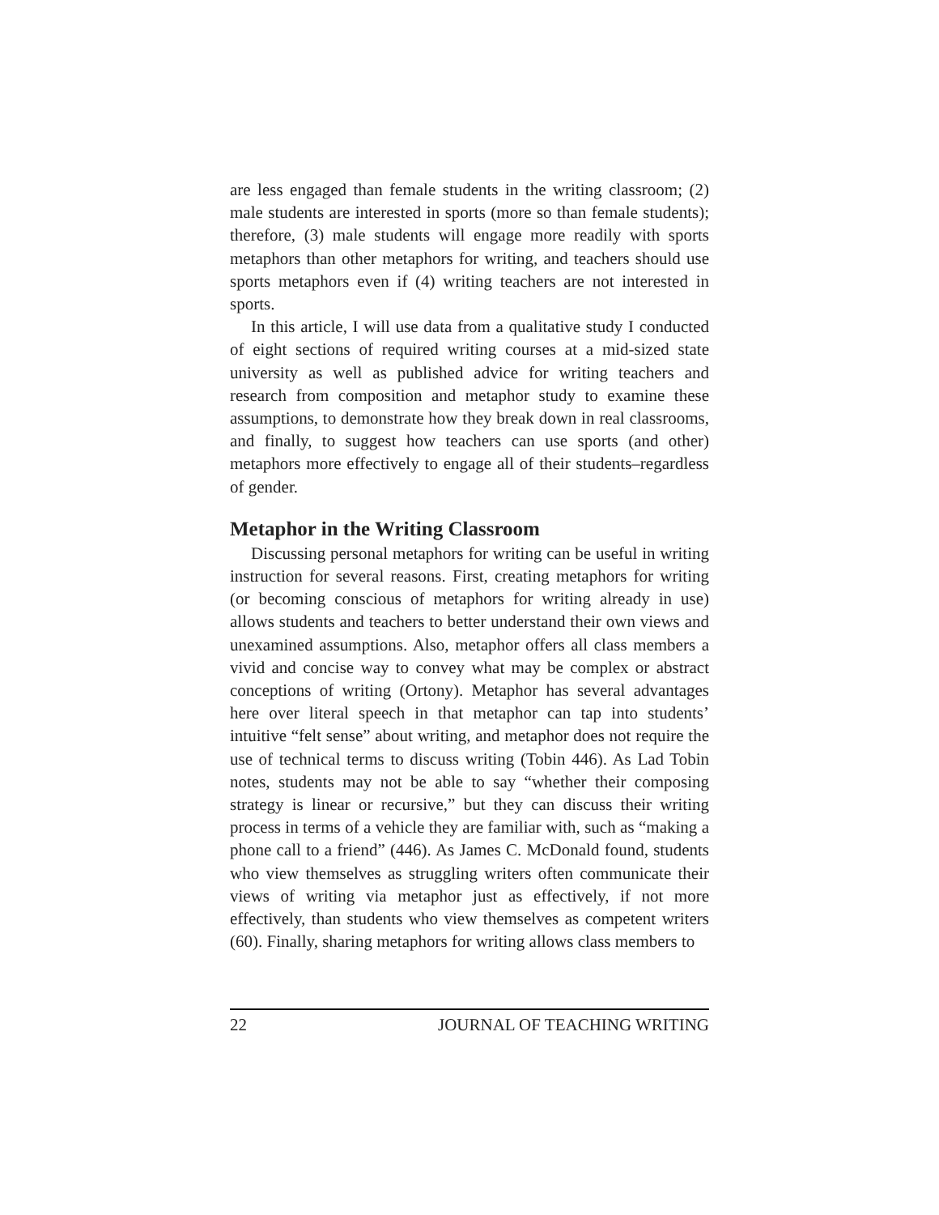are less engaged than female students in the writing classroom; (2) male students are interested in sports (more so than female students); therefore, (3) male students will engage more readily with sports metaphors than other metaphors for writing, and teachers should use sports metaphors even if (4) writing teachers are not interested in sports.
In this article, I will use data from a qualitative study I conducted of eight sections of required writing courses at a mid-sized state university as well as published advice for writing teachers and research from composition and metaphor study to examine these assumptions, to demonstrate how they break down in real classrooms, and finally, to suggest how teachers can use sports (and other) metaphors more effectively to engage all of their students–regardless of gender.
Metaphor in the Writing Classroom
Discussing personal metaphors for writing can be useful in writing instruction for several reasons. First, creating metaphors for writing (or becoming conscious of metaphors for writing already in use) allows students and teachers to better understand their own views and unexamined assumptions. Also, metaphor offers all class members a vivid and concise way to convey what may be complex or abstract conceptions of writing (Ortony). Metaphor has several advantages here over literal speech in that metaphor can tap into students’ intuitive “felt sense” about writing, and metaphor does not require the use of technical terms to discuss writing (Tobin 446). As Lad Tobin notes, students may not be able to say “whether their composing strategy is linear or recursive,” but they can discuss their writing process in terms of a vehicle they are familiar with, such as “making a phone call to a friend” (446). As James C. McDonald found, students who view themselves as struggling writers often communicate their views of writing via metaphor just as effectively, if not more effectively, than students who view themselves as competent writers (60). Finally, sharing metaphors for writing allows class members to
22 JOURNAL OF TEACHING WRITING